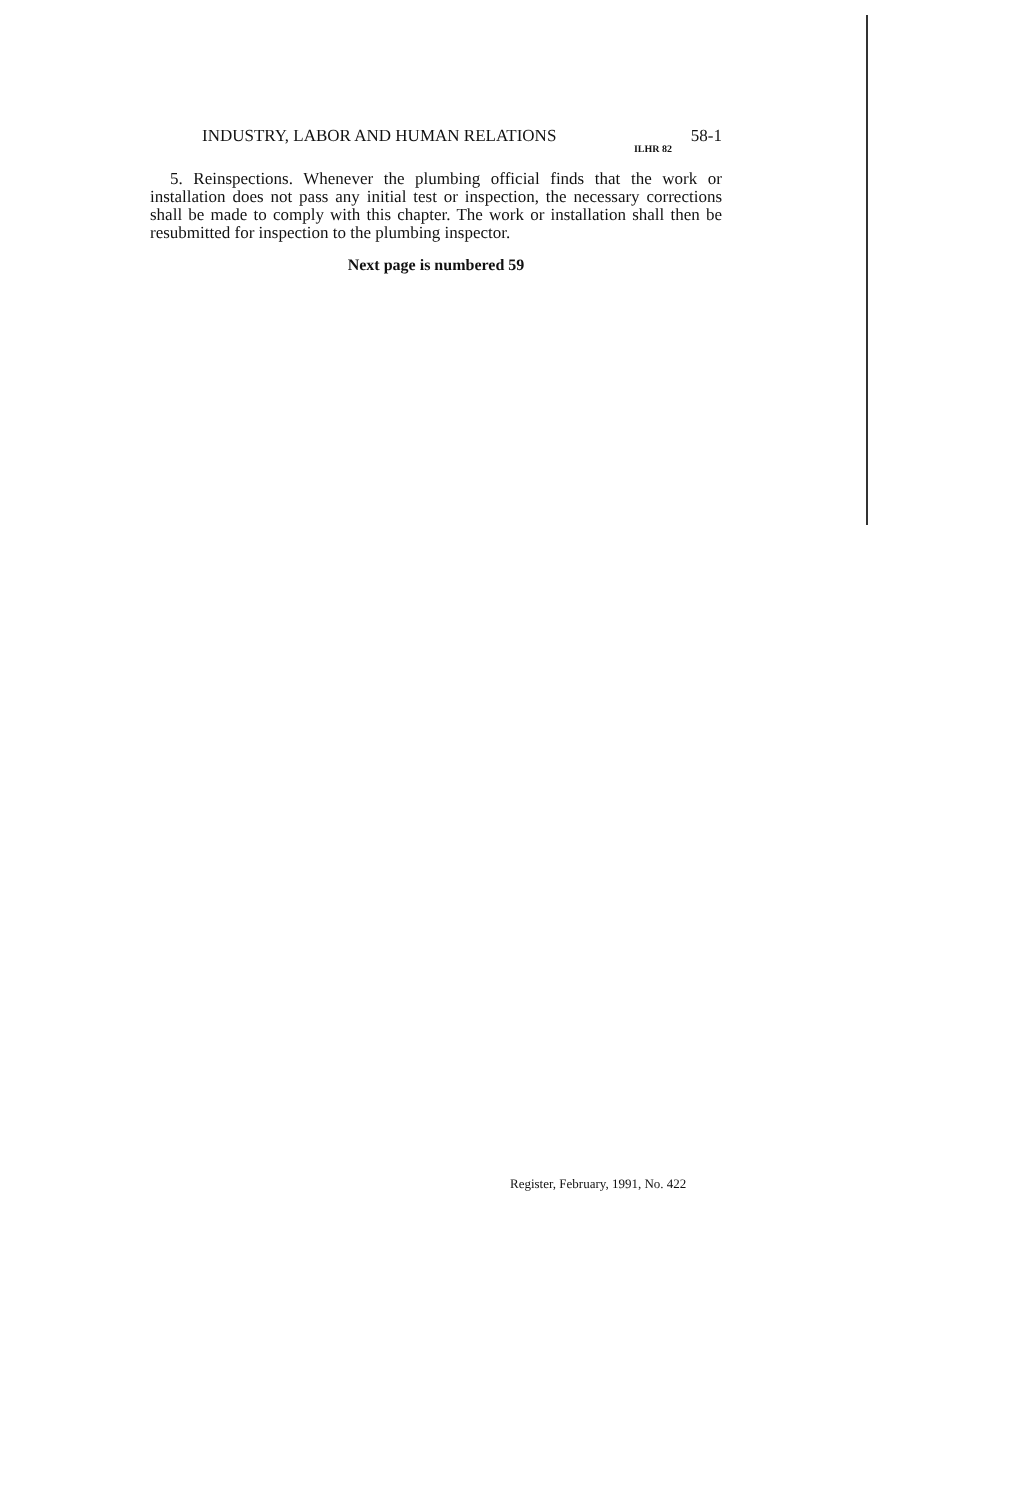INDUSTRY, LABOR AND HUMAN RELATIONS 58-1
ILHR 82
5. Reinspections. Whenever the plumbing official finds that the work or installation does not pass any initial test or inspection, the necessary corrections shall be made to comply with this chapter. The work or installation shall then be resubmitted for inspection to the plumbing inspector.
Next page is numbered 59
Register, February, 1991, No. 422